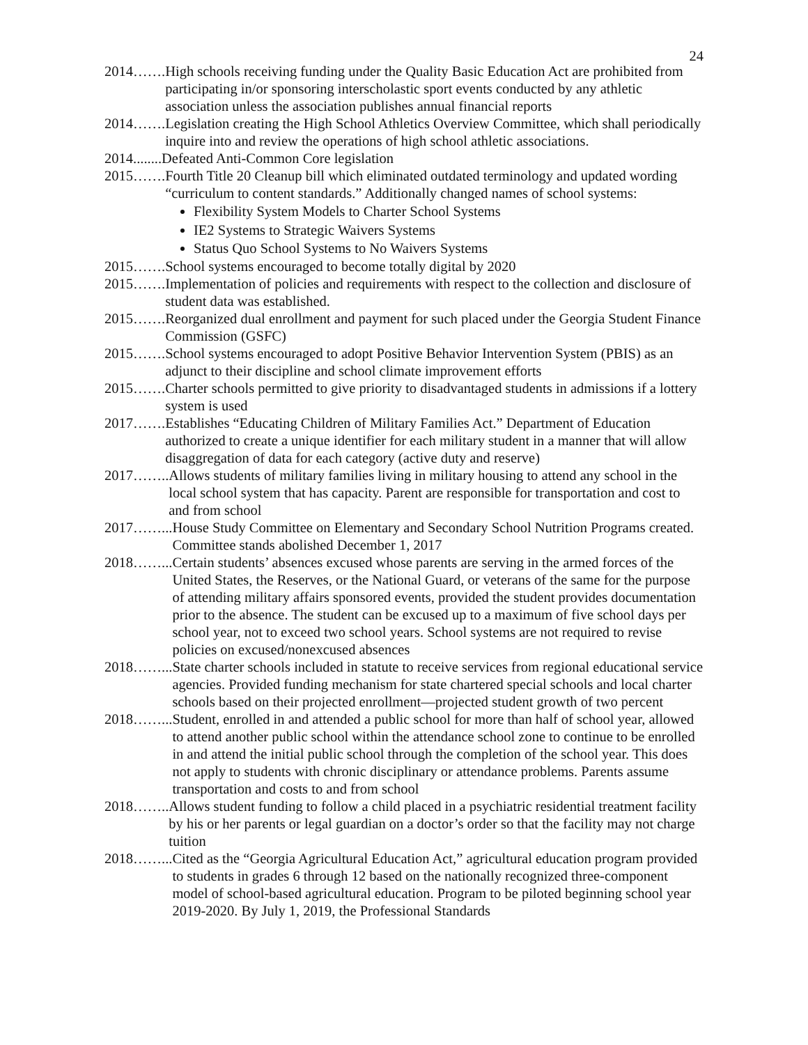24
2014……. High schools receiving funding under the Quality Basic Education Act are prohibited from participating in/or sponsoring interscholastic sport events conducted by any athletic association unless the association publishes annual financial reports
2014……. Legislation creating the High School Athletics Overview Committee, which shall periodically inquire into and review the operations of high school athletic associations.
2014........ Defeated Anti-Common Core legislation
2015……. Fourth Title 20 Cleanup bill which eliminated outdated terminology and updated wording “curriculum to content standards.” Additionally changed names of school systems:
Flexibility System Models to Charter School Systems
IE2 Systems to Strategic Waivers Systems
Status Quo School Systems to No Waivers Systems
2015……. School systems encouraged to become totally digital by 2020
2015……. Implementation of policies and requirements with respect to the collection and disclosure of student data was established.
2015……. Reorganized dual enrollment and payment for such placed under the Georgia Student Finance Commission (GSFC)
2015……. School systems encouraged to adopt Positive Behavior Intervention System (PBIS) as an adjunct to their discipline and school climate improvement efforts
2015……. Charter schools permitted to give priority to disadvantaged students in admissions if a lottery system is used
2017……. Establishes “Educating Children of Military Families Act.” Department of Education authorized to create a unique identifier for each military student in a manner that will allow disaggregation of data for each category (active duty and reserve)
2017…….. Allows students of military families living in military housing to attend any school in the local school system that has capacity. Parent are responsible for transportation and cost to and from school
2017……... House Study Committee on Elementary and Secondary School Nutrition Programs created. Committee stands abolished December 1, 2017
2018……... Certain students’ absences excused whose parents are serving in the armed forces of the United States, the Reserves, or the National Guard, or veterans of the same for the purpose of attending military affairs sponsored events, provided the student provides documentation prior to the absence. The student can be excused up to a maximum of five school days per school year, not to exceed two school years. School systems are not required to revise policies on excused/nonexcused absences
2018……... State charter schools included in statute to receive services from regional educational service agencies. Provided funding mechanism for state chartered special schools and local charter schools based on their projected enrollment—projected student growth of two percent
2018……... Student, enrolled in and attended a public school for more than half of school year, allowed to attend another public school within the attendance school zone to continue to be enrolled in and attend the initial public school through the completion of the school year. This does not apply to students with chronic disciplinary or attendance problems. Parents assume transportation and costs to and from school
2018…….. Allows student funding to follow a child placed in a psychiatric residential treatment facility by his or her parents or legal guardian on a doctor’s order so that the facility may not charge tuition
2018……... Cited as the “Georgia Agricultural Education Act,” agricultural education program provided to students in grades 6 through 12 based on the nationally recognized three-component model of school-based agricultural education. Program to be piloted beginning school year 2019-2020. By July 1, 2019, the Professional Standards